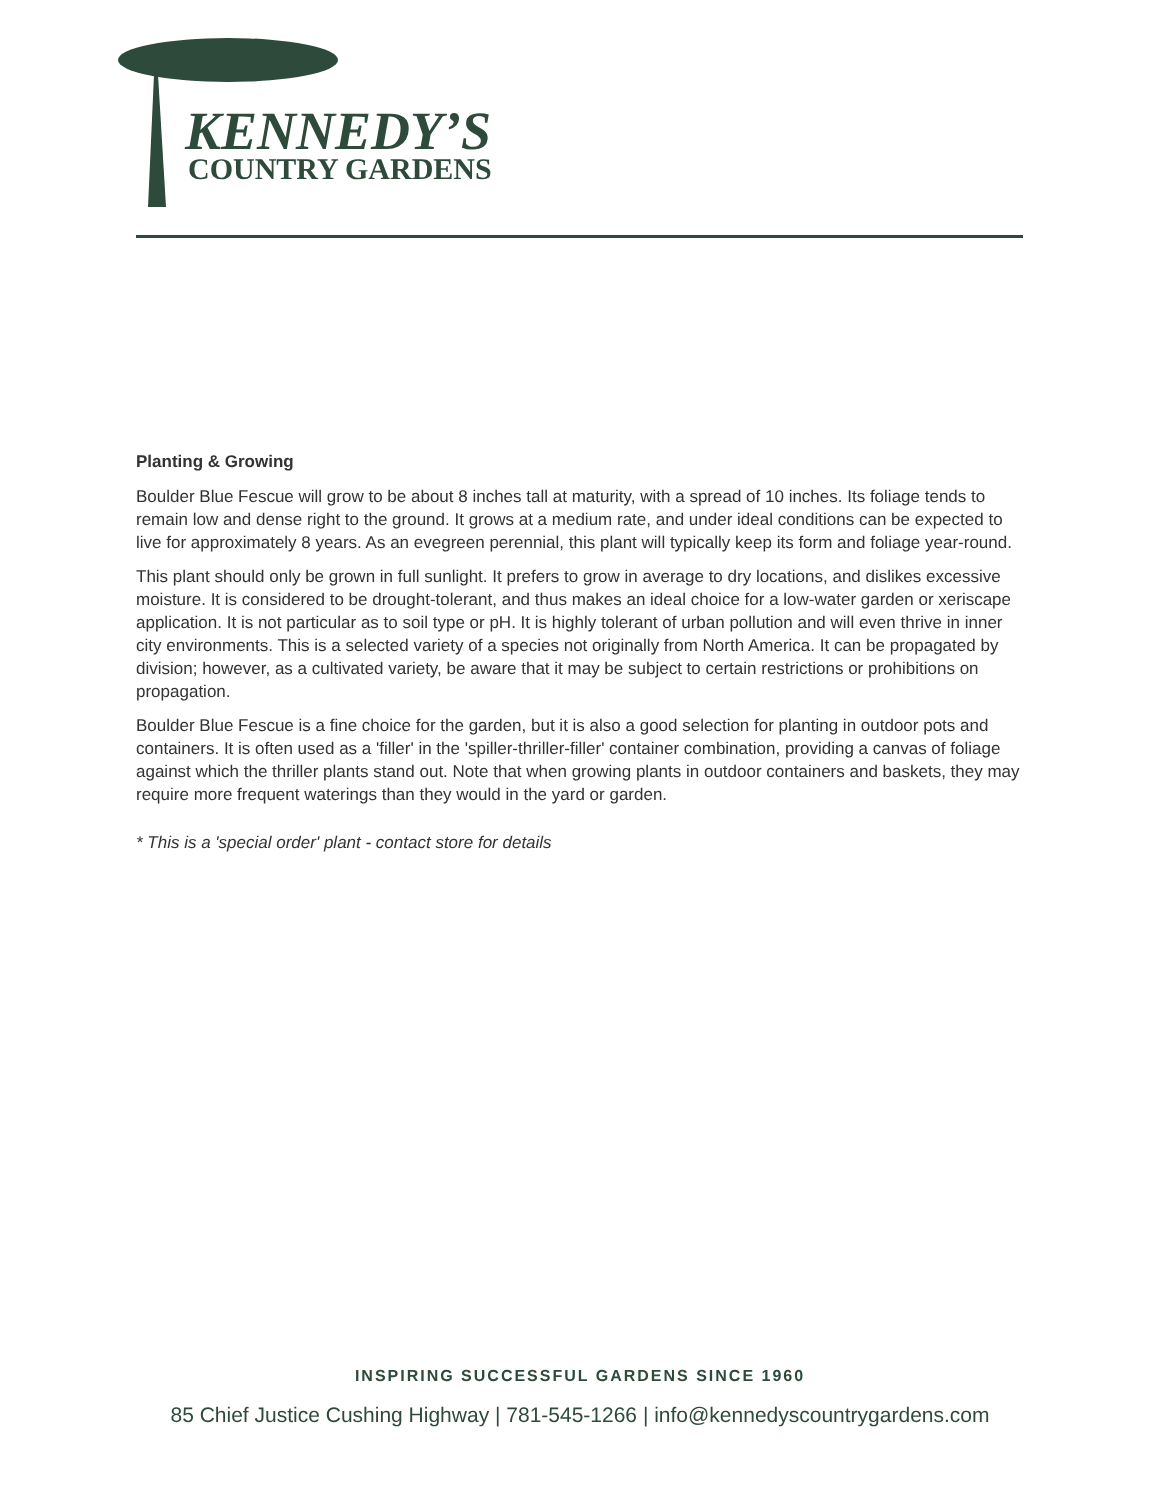KENNEDY’S
COUNTRY GARDENS
Planting & Growing
Boulder Blue Fescue will grow to be about 8 inches tall at maturity, with a spread of 10 inches. Its foliage tends to remain low and dense right to the ground. It grows at a medium rate, and under ideal conditions can be expected to live for approximately 8 years. As an evegreen perennial, this plant will typically keep its form and foliage year-round.
This plant should only be grown in full sunlight. It prefers to grow in average to dry locations, and dislikes excessive moisture. It is considered to be drought-tolerant, and thus makes an ideal choice for a low-water garden or xeriscape application. It is not particular as to soil type or pH. It is highly tolerant of urban pollution and will even thrive in inner city environments. This is a selected variety of a species not originally from North America. It can be propagated by division; however, as a cultivated variety, be aware that it may be subject to certain restrictions or prohibitions on propagation.
Boulder Blue Fescue is a fine choice for the garden, but it is also a good selection for planting in outdoor pots and containers. It is often used as a 'filler' in the 'spiller-thriller-filler' container combination, providing a canvas of foliage against which the thriller plants stand out. Note that when growing plants in outdoor containers and baskets, they may require more frequent waterings than they would in the yard or garden.
* This is a 'special order' plant - contact store for details
INSPIRING SUCCESSFUL GARDENS SINCE 1960
85 Chief Justice Cushing Highway | 781-545-1266 | info@kennedyscountrygardens.com